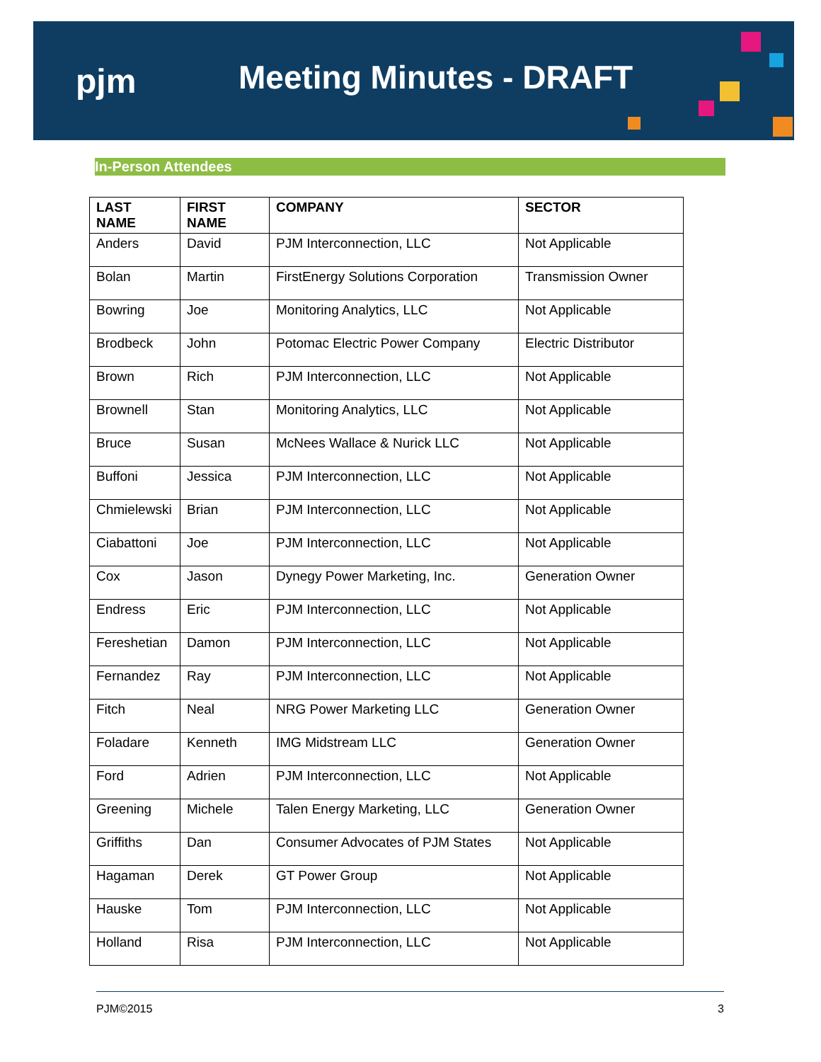pjm
Meeting Minutes - DRAFT
In-Person Attendees
| LAST NAME | FIRST NAME | COMPANY | SECTOR |
| --- | --- | --- | --- |
| Anders | David | PJM Interconnection, LLC | Not Applicable |
| Bolan | Martin | FirstEnergy Solutions Corporation | Transmission Owner |
| Bowring | Joe | Monitoring Analytics, LLC | Not Applicable |
| Brodbeck | John | Potomac Electric Power Company | Electric Distributor |
| Brown | Rich | PJM Interconnection, LLC | Not Applicable |
| Brownell | Stan | Monitoring Analytics, LLC | Not Applicable |
| Bruce | Susan | McNees Wallace & Nurick LLC | Not Applicable |
| Buffoni | Jessica | PJM Interconnection, LLC | Not Applicable |
| Chmielewski | Brian | PJM Interconnection, LLC | Not Applicable |
| Ciabattoni | Joe | PJM Interconnection, LLC | Not Applicable |
| Cox | Jason | Dynegy Power Marketing, Inc. | Generation Owner |
| Endress | Eric | PJM Interconnection, LLC | Not Applicable |
| Fereshetian | Damon | PJM Interconnection, LLC | Not Applicable |
| Fernandez | Ray | PJM Interconnection, LLC | Not Applicable |
| Fitch | Neal | NRG Power Marketing LLC | Generation Owner |
| Foladare | Kenneth | IMG Midstream LLC | Generation Owner |
| Ford | Adrien | PJM Interconnection, LLC | Not Applicable |
| Greening | Michele | Talen Energy Marketing, LLC | Generation Owner |
| Griffiths | Dan | Consumer Advocates of PJM States | Not Applicable |
| Hagaman | Derek | GT Power Group | Not Applicable |
| Hauske | Tom | PJM Interconnection, LLC | Not Applicable |
| Holland | Risa | PJM Interconnection, LLC | Not Applicable |
PJM©2015 3